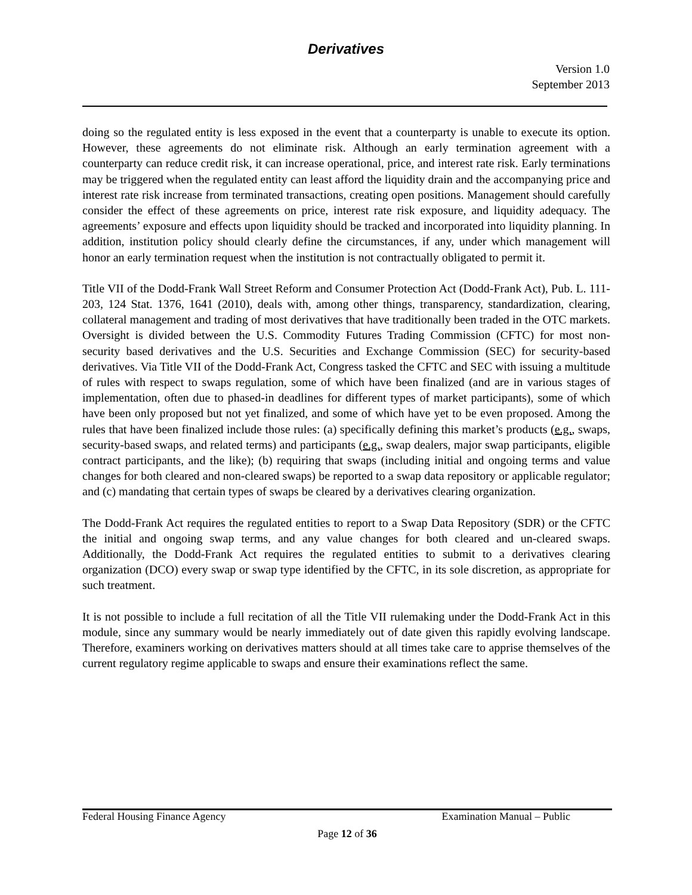Derivatives
Version 1.0
September 2013
doing so the regulated entity is less exposed in the event that a counterparty is unable to execute its option. However, these agreements do not eliminate risk. Although an early termination agreement with a counterparty can reduce credit risk, it can increase operational, price, and interest rate risk. Early terminations may be triggered when the regulated entity can least afford the liquidity drain and the accompanying price and interest rate risk increase from terminated transactions, creating open positions. Management should carefully consider the effect of these agreements on price, interest rate risk exposure, and liquidity adequacy. The agreements’ exposure and effects upon liquidity should be tracked and incorporated into liquidity planning. In addition, institution policy should clearly define the circumstances, if any, under which management will honor an early termination request when the institution is not contractually obligated to permit it.
Title VII of the Dodd-Frank Wall Street Reform and Consumer Protection Act (Dodd-Frank Act), Pub. L. 111-203, 124 Stat. 1376, 1641 (2010), deals with, among other things, transparency, standardization, clearing, collateral management and trading of most derivatives that have traditionally been traded in the OTC markets. Oversight is divided between the U.S. Commodity Futures Trading Commission (CFTC) for most non-security based derivatives and the U.S. Securities and Exchange Commission (SEC) for security-based derivatives. Via Title VII of the Dodd-Frank Act, Congress tasked the CFTC and SEC with issuing a multitude of rules with respect to swaps regulation, some of which have been finalized (and are in various stages of implementation, often due to phased-in deadlines for different types of market participants), some of which have been only proposed but not yet finalized, and some of which have yet to be even proposed. Among the rules that have been finalized include those rules: (a) specifically defining this market’s products (e.g., swaps, security-based swaps, and related terms) and participants (e.g., swap dealers, major swap participants, eligible contract participants, and the like); (b) requiring that swaps (including initial and ongoing terms and value changes for both cleared and non-cleared swaps) be reported to a swap data repository or applicable regulator; and (c) mandating that certain types of swaps be cleared by a derivatives clearing organization.
The Dodd-Frank Act requires the regulated entities to report to a Swap Data Repository (SDR) or the CFTC the initial and ongoing swap terms, and any value changes for both cleared and un-cleared swaps. Additionally, the Dodd-Frank Act requires the regulated entities to submit to a derivatives clearing organization (DCO) every swap or swap type identified by the CFTC, in its sole discretion, as appropriate for such treatment.
It is not possible to include a full recitation of all the Title VII rulemaking under the Dodd-Frank Act in this module, since any summary would be nearly immediately out of date given this rapidly evolving landscape. Therefore, examiners working on derivatives matters should at all times take care to apprise themselves of the current regulatory regime applicable to swaps and ensure their examinations reflect the same.
Federal Housing Finance Agency Examination Manual – Public
Page 12 of 36